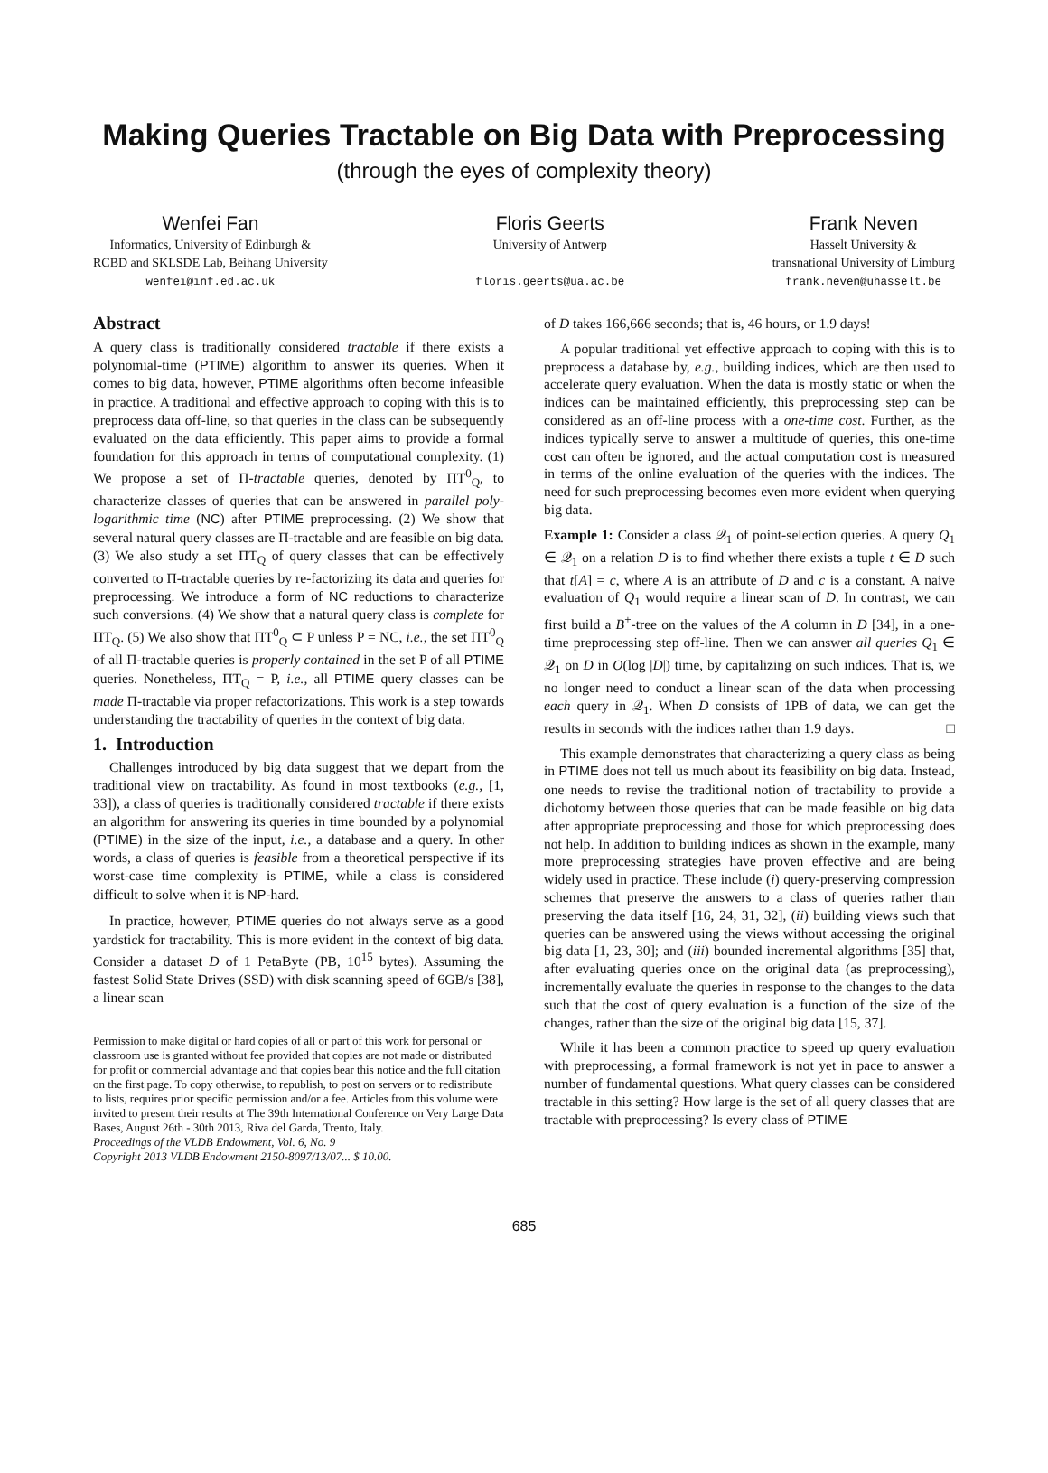Making Queries Tractable on Big Data with Preprocessing
(through the eyes of complexity theory)
Wenfei Fan
Informatics, University of Edinburgh &
RCBD and SKLSDE Lab, Beihang University
wenfei@inf.ed.ac.uk
Floris Geerts
University of Antwerp
floris.geerts@ua.ac.be
Frank Neven
Hasselt University &
transnational University of Limburg
frank.neven@uhasselt.be
Abstract
A query class is traditionally considered tractable if there exists a polynomial-time (PTIME) algorithm to answer its queries. When it comes to big data, however, PTIME algorithms often become infeasible in practice. A traditional and effective approach to coping with this is to preprocess data off-line, so that queries in the class can be subsequently evaluated on the data efficiently. This paper aims to provide a formal foundation for this approach in terms of computational complexity. (1) We propose a set of Π-tractable queries, denoted by ΠT<sup>0</sup><sub>Q</sub>, to characterize classes of queries that can be answered in parallel poly-logarithmic time (NC) after PTIME preprocessing. (2) We show that several natural query classes are Π-tractable and are feasible on big data. (3) We also study a set ΠT<sub>Q</sub> of query classes that can be effectively converted to Π-tractable queries by re-factorizing its data and queries for preprocessing. We introduce a form of NC reductions to characterize such conversions. (4) We show that a natural query class is complete for ΠT<sub>Q</sub>. (5) We also show that ΠT<sup>0</sup><sub>Q</sub> ⊂ P unless P = NC, i.e., the set ΠT<sup>0</sup><sub>Q</sub> of all Π-tractable queries is properly contained in the set P of all PTIME queries. Nonetheless, ΠT<sub>Q</sub> = P, i.e., all PTIME query classes can be made Π-tractable via proper refactorizations. This work is a step towards understanding the tractability of queries in the context of big data.
1. Introduction
Challenges introduced by big data suggest that we depart from the traditional view on tractability. As found in most textbooks (e.g., [1, 33]), a class of queries is traditionally considered tractable if there exists an algorithm for answering its queries in time bounded by a polynomial (PTIME) in the size of the input, i.e., a database and a query. In other words, a class of queries is feasible from a theoretical perspective if its worst-case time complexity is PTIME, while a class is considered difficult to solve when it is NP-hard.
In practice, however, PTIME queries do not always serve as a good yardstick for tractability. This is more evident in the context of big data. Consider a dataset D of 1 PetaByte (PB, 10<sup>15</sup> bytes). Assuming the fastest Solid State Drives (SSD) with disk scanning speed of 6GB/s [38], a linear scan
Permission to make digital or hard copies of all or part of this work for personal or classroom use is granted without fee provided that copies are not made or distributed for profit or commercial advantage and that copies bear this notice and the full citation on the first page. To copy otherwise, to republish, to post on servers or to redistribute to lists, requires prior specific permission and/or a fee. Articles from this volume were invited to present their results at The 39th International Conference on Very Large Data Bases, August 26th - 30th 2013, Riva del Garda, Trento, Italy.
Proceedings of the VLDB Endowment, Vol. 6, No. 9
Copyright 2013 VLDB Endowment 2150-8097/13/07... $ 10.00.
of D takes 166,666 seconds; that is, 46 hours, or 1.9 days!
A popular traditional yet effective approach to coping with this is to preprocess a database by, e.g., building indices, which are then used to accelerate query evaluation. When the data is mostly static or when the indices can be maintained efficiently, this preprocessing step can be considered as an off-line process with a one-time cost. Further, as the indices typically serve to answer a multitude of queries, this one-time cost can often be ignored, and the actual computation cost is measured in terms of the online evaluation of the queries with the indices. The need for such preprocessing becomes even more evident when querying big data.
Example 1: Consider a class 𝒬<sub>1</sub> of point-selection queries. A query Q<sub>1</sub> ∈ 𝒬<sub>1</sub> on a relation D is to find whether there exists a tuple t ∈ D such that t[A] = c, where A is an attribute of D and c is a constant. A naive evaluation of Q<sub>1</sub> would require a linear scan of D. In contrast, we can first build a B<sup>+</sup>-tree on the values of the A column in D [34], in a one-time preprocessing step off-line. Then we can answer all queries Q<sub>1</sub> ∈ 𝒬<sub>1</sub> on D in O(log |D|) time, by capitalizing on such indices. That is, we no longer need to conduct a linear scan of the data when processing each query in 𝒬<sub>1</sub>. When D consists of 1PB of data, we can get the results in seconds with the indices rather than 1.9 days. □
This example demonstrates that characterizing a query class as being in PTIME does not tell us much about its feasibility on big data. Instead, one needs to revise the traditional notion of tractability to provide a dichotomy between those queries that can be made feasible on big data after appropriate preprocessing and those for which preprocessing does not help. In addition to building indices as shown in the example, many more preprocessing strategies have proven effective and are being widely used in practice. These include (i) query-preserving compression schemes that preserve the answers to a class of queries rather than preserving the data itself [16, 24, 31, 32], (ii) building views such that queries can be answered using the views without accessing the original big data [1, 23, 30]; and (iii) bounded incremental algorithms [35] that, after evaluating queries once on the original data (as preprocessing), incrementally evaluate the queries in response to the changes to the data such that the cost of query evaluation is a function of the size of the changes, rather than the size of the original big data [15, 37].
While it has been a common practice to speed up query evaluation with preprocessing, a formal framework is not yet in pace to answer a number of fundamental questions. What query classes can be considered tractable in this setting? How large is the set of all query classes that are tractable with preprocessing? Is every class of PTIME
685